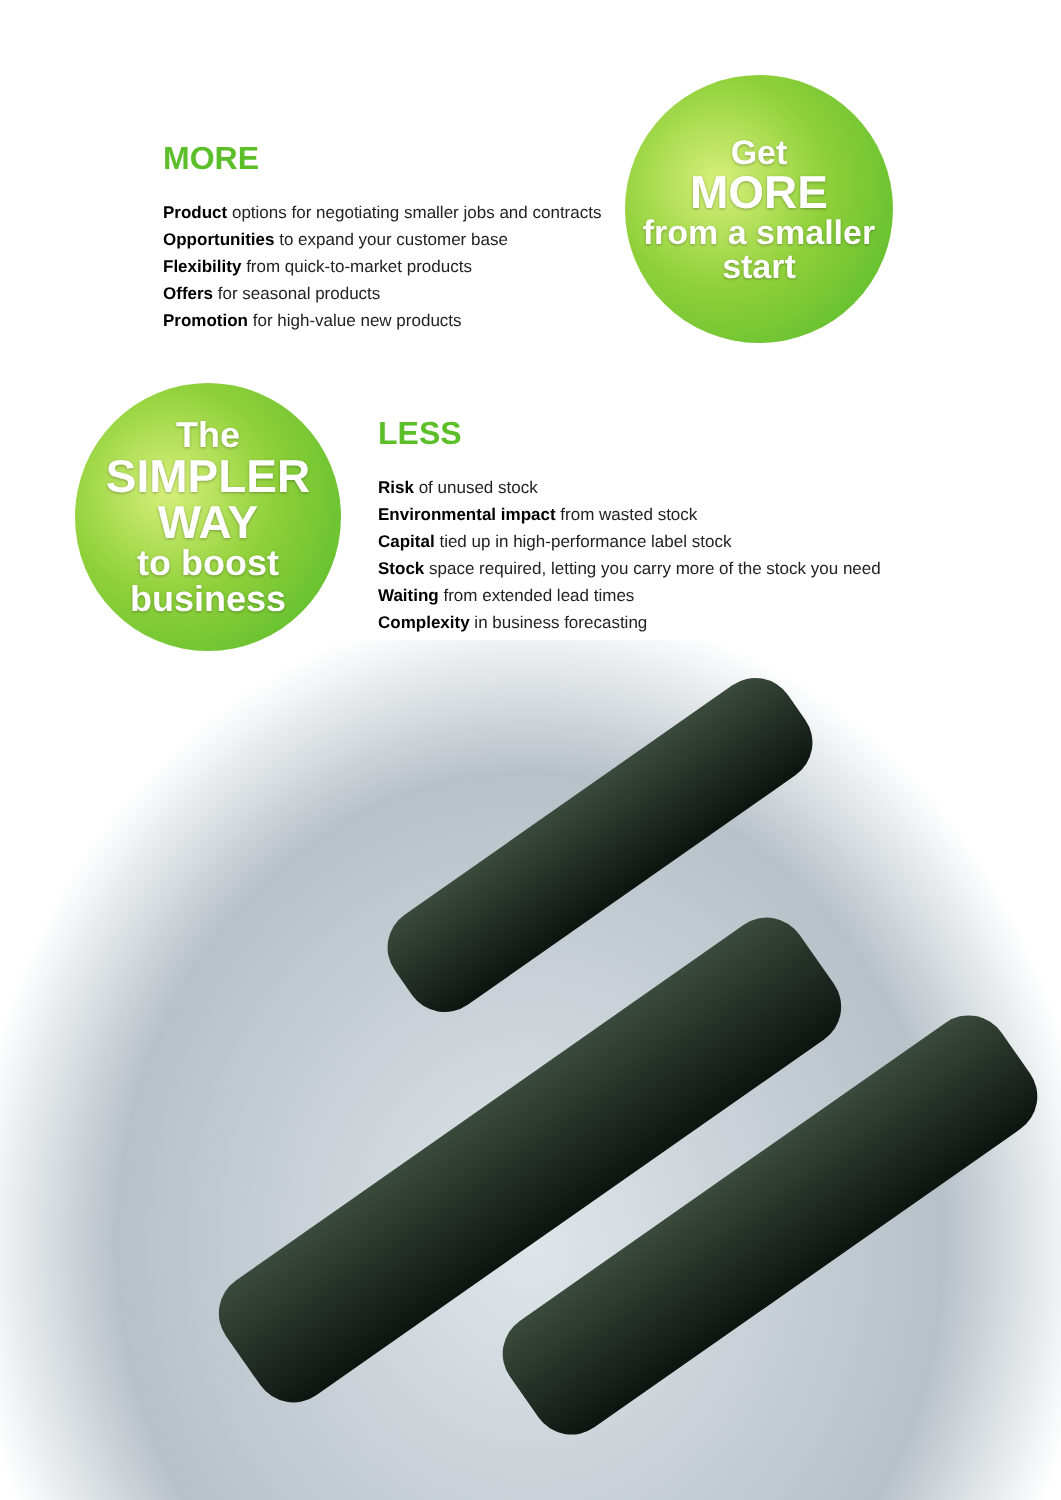MORE
Product options for negotiating smaller jobs and contracts
Opportunities to expand your customer base
Flexibility from quick-to-market products
Offers for seasonal products
Promotion for high-value new products
Get
MORE
from a smaller
start
The
SIMPLER
WAY
to boost
business
LESS
Risk of unused stock
Environmental impact from wasted stock
Capital tied up in high-performance label stock
Stock space required, letting you carry more of the stock you need
Waiting from extended lead times
Complexity in business forecasting